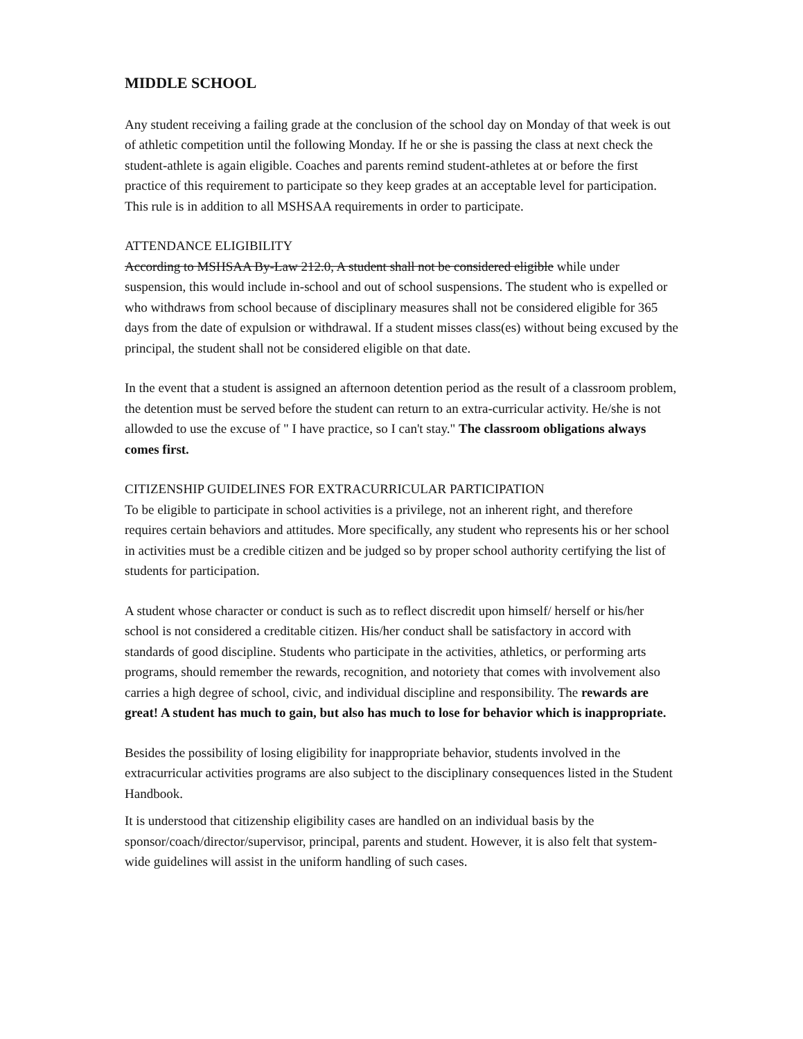MIDDLE SCHOOL
Any student receiving a failing grade at the conclusion of the school day on Monday of that week is out of athletic competition until the following Monday. If he or she is passing the class at next check the student-athlete is again eligible. Coaches and parents remind student-athletes at or before the first practice of this requirement to participate so they keep grades at an acceptable level for participation. This rule is in addition to all MSHSAA requirements in order to participate.
ATTENDANCE ELIGIBILITY
According to MSHSAA By-Law 212.0, A student shall not be considered eligible while under suspension, this would include in-school and out of school suspensions. The student who is expelled or who withdraws from school because of disciplinary measures shall not be considered eligible for 365 days from the date of expulsion or withdrawal. If a student misses class(es) without being excused by the principal, the student shall not be considered eligible on that date.
In the event that a student is assigned an afternoon detention period as the result of a classroom problem, the detention must be served before the student can return to an extra-curricular activity. He/she is not allowded to use the excuse of " I have practice, so I can't stay." The classroom obligations always comes first.
CITIZENSHIP GUIDELINES FOR EXTRACURRICULAR PARTICIPATION
To be eligible to participate in school activities is a privilege, not an inherent right, and therefore requires certain behaviors and attitudes. More specifically, any student who represents his or her school in activities must be a credible citizen and be judged so by proper school authority certifying the list of students for participation.
A student whose character or conduct is such as to reflect discredit upon himself/ herself or his/her school is not considered a creditable citizen. His/her conduct shall be satisfactory in accord with standards of good discipline. Students who participate in the activities, athletics, or performing arts programs, should remember the rewards, recognition, and notoriety that comes with involvement also carries a high degree of school, civic, and individual discipline and responsibility. The rewards are great! A student has much to gain, but also has much to lose for behavior which is inappropriate.
Besides the possibility of losing eligibility for inappropriate behavior, students involved in the extracurricular activities programs are also subject to the disciplinary consequences listed in the Student Handbook.
It is understood that citizenship eligibility cases are handled on an individual basis by the sponsor/coach/director/supervisor, principal, parents and student. However, it is also felt that system-wide guidelines will assist in the uniform handling of such cases.